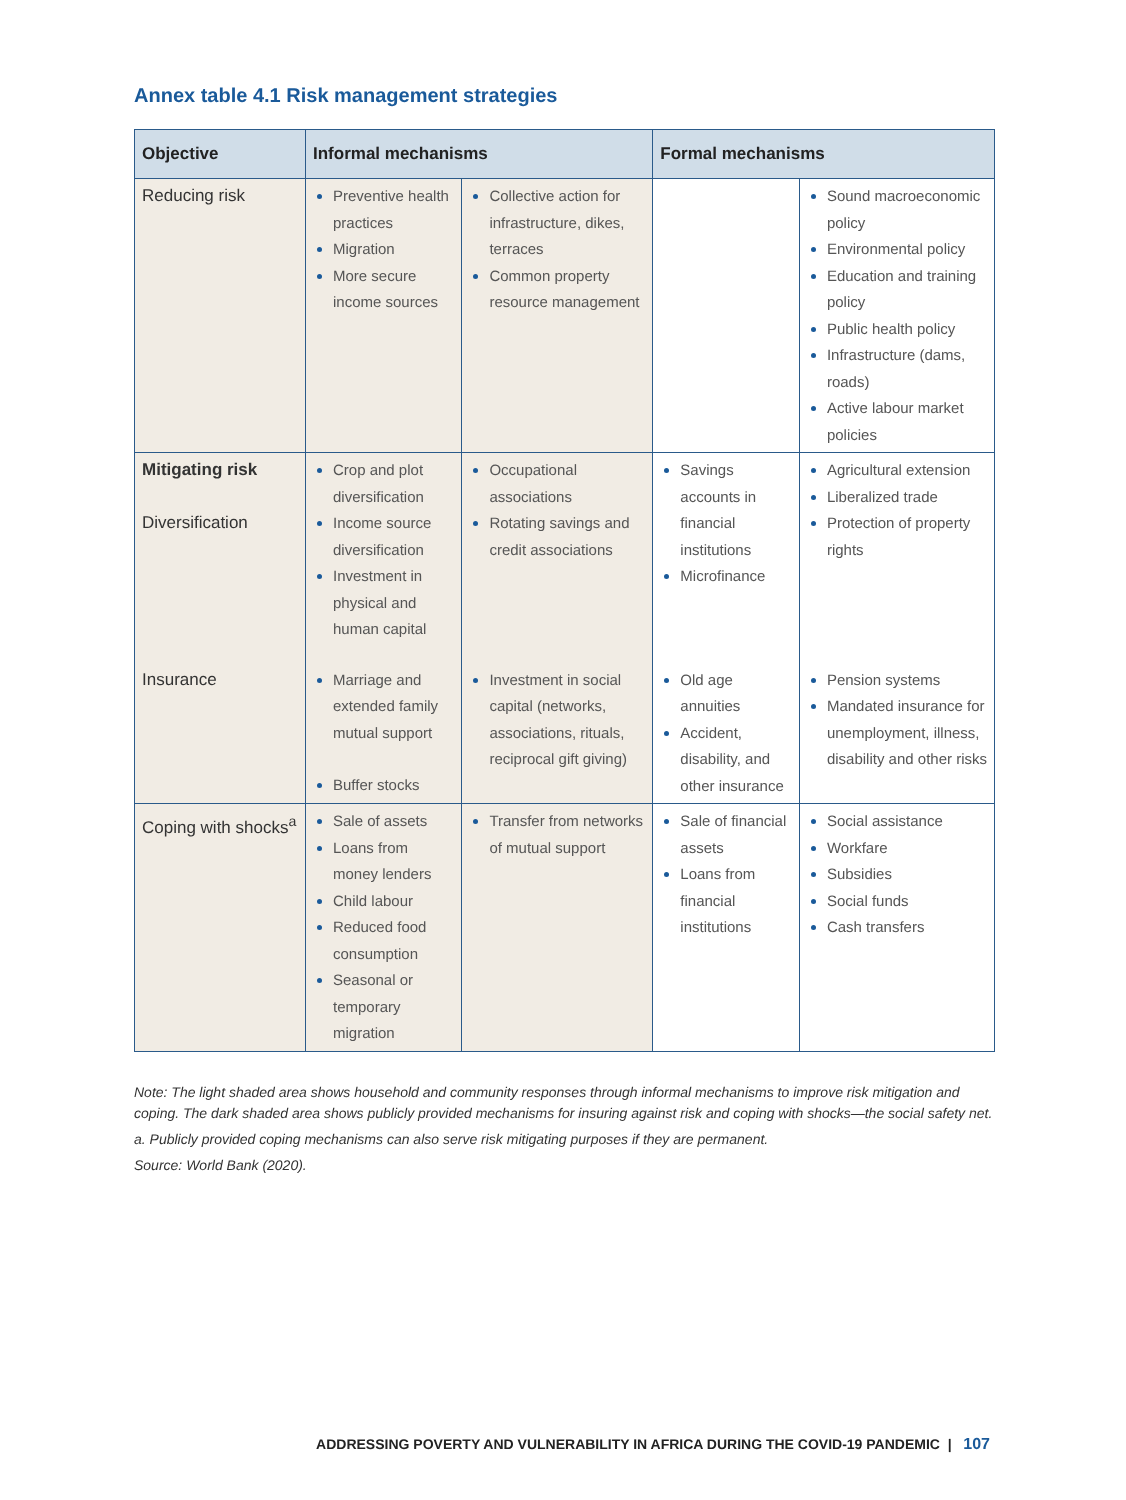Annex table 4.1 Risk management strategies
| Objective | Informal mechanisms | | Formal mechanisms | |
| --- | --- | --- | --- | --- |
| Reducing risk | Preventive health practices Migration More secure income sources | Collective action for infrastructure, dikes, terraces Common property resource management | | Sound macroeconomic policy Environmental policy Education and training policy Public health policy Infrastructure (dams, roads) Active labour market policies |
| Mitigating risk Diversification | Crop and plot diversification Income source diversification Investment in physical and human capital | Occupational associations Rotating savings and credit associations | Savings accounts in financial institutions Microfinance | Agricultural extension Liberalized trade Protection of property rights |
| Insurance | Marriage and extended family mutual support Buffer stocks | Investment in social capital (networks, associations, rituals, reciprocal gift giving) | Old age annuities Accident, disability, and other insurance | Pension systems Mandated insurance for unemployment, illness, disability and other risks |
| Coping with shocks<sup>a</sup> | Sale of assets Loans from money lenders Child labour Reduced food consumption Seasonal or temporary migration | Transfer from networks of mutual support | Sale of financial assets Loans from financial institutions | Social assistance Workfare Subsidies Social funds Cash transfers |
Note: The light shaded area shows household and community responses through informal mechanisms to improve risk mitigation and coping. The dark shaded area shows publicly provided mechanisms for insuring against risk and coping with shocks—the social safety net.
a. Publicly provided coping mechanisms can also serve risk mitigating purposes if they are permanent.
Source: World Bank (2020).
ADDRESSING POVERTY AND VULNERABILITY IN AFRICA DURING THE COVID-19 PANDEMIC | 107